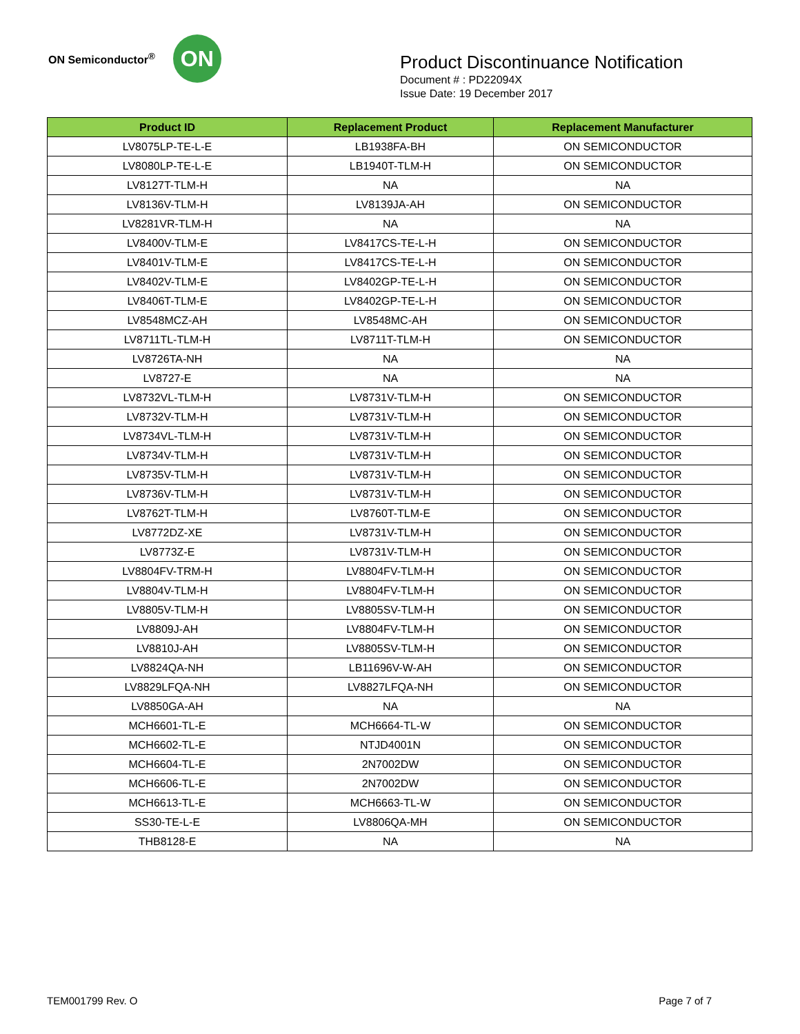ON Semiconductor<sup>®</sup>
ON
Product Discontinuance Notification
Document # : PD22094X
Issue Date: 19 December 2017
| Product ID | Replacement Product | Replacement Manufacturer |
| --- | --- | --- |
| LV8075LP-TE-L-E | LB1938FA-BH | ON SEMICONDUCTOR |
| LV8080LP-TE-L-E | LB1940T-TLM-H | ON SEMICONDUCTOR |
| LV8127T-TLM-H | NA | NA |
| LV8136V-TLM-H | LV8139JA-AH | ON SEMICONDUCTOR |
| LV8281VR-TLM-H | NA | NA |
| LV8400V-TLM-E | LV8417CS-TE-L-H | ON SEMICONDUCTOR |
| LV8401V-TLM-E | LV8417CS-TE-L-H | ON SEMICONDUCTOR |
| LV8402V-TLM-E | LV8402GP-TE-L-H | ON SEMICONDUCTOR |
| LV8406T-TLM-E | LV8402GP-TE-L-H | ON SEMICONDUCTOR |
| LV8548MCZ-AH | LV8548MC-AH | ON SEMICONDUCTOR |
| LV8711TL-TLM-H | LV8711T-TLM-H | ON SEMICONDUCTOR |
| LV8726TA-NH | NA | NA |
| LV8727-E | NA | NA |
| LV8732VL-TLM-H | LV8731V-TLM-H | ON SEMICONDUCTOR |
| LV8732V-TLM-H | LV8731V-TLM-H | ON SEMICONDUCTOR |
| LV8734VL-TLM-H | LV8731V-TLM-H | ON SEMICONDUCTOR |
| LV8734V-TLM-H | LV8731V-TLM-H | ON SEMICONDUCTOR |
| LV8735V-TLM-H | LV8731V-TLM-H | ON SEMICONDUCTOR |
| LV8736V-TLM-H | LV8731V-TLM-H | ON SEMICONDUCTOR |
| LV8762T-TLM-H | LV8760T-TLM-E | ON SEMICONDUCTOR |
| LV8772DZ-XE | LV8731V-TLM-H | ON SEMICONDUCTOR |
| LV8773Z-E | LV8731V-TLM-H | ON SEMICONDUCTOR |
| LV8804FV-TRM-H | LV8804FV-TLM-H | ON SEMICONDUCTOR |
| LV8804V-TLM-H | LV8804FV-TLM-H | ON SEMICONDUCTOR |
| LV8805V-TLM-H | LV8805SV-TLM-H | ON SEMICONDUCTOR |
| LV8809J-AH | LV8804FV-TLM-H | ON SEMICONDUCTOR |
| LV8810J-AH | LV8805SV-TLM-H | ON SEMICONDUCTOR |
| LV8824QA-NH | LB11696V-W-AH | ON SEMICONDUCTOR |
| LV8829LFQA-NH | LV8827LFQA-NH | ON SEMICONDUCTOR |
| LV8850GA-AH | NA | NA |
| MCH6601-TL-E | MCH6664-TL-W | ON SEMICONDUCTOR |
| MCH6602-TL-E | NTJD4001N | ON SEMICONDUCTOR |
| MCH6604-TL-E | 2N7002DW | ON SEMICONDUCTOR |
| MCH6606-TL-E | 2N7002DW | ON SEMICONDUCTOR |
| MCH6613-TL-E | MCH6663-TL-W | ON SEMICONDUCTOR |
| SS30-TE-L-E | LV8806QA-MH | ON SEMICONDUCTOR |
| THB8128-E | NA | NA |
TEM001799 Rev. O Page 7 of 7